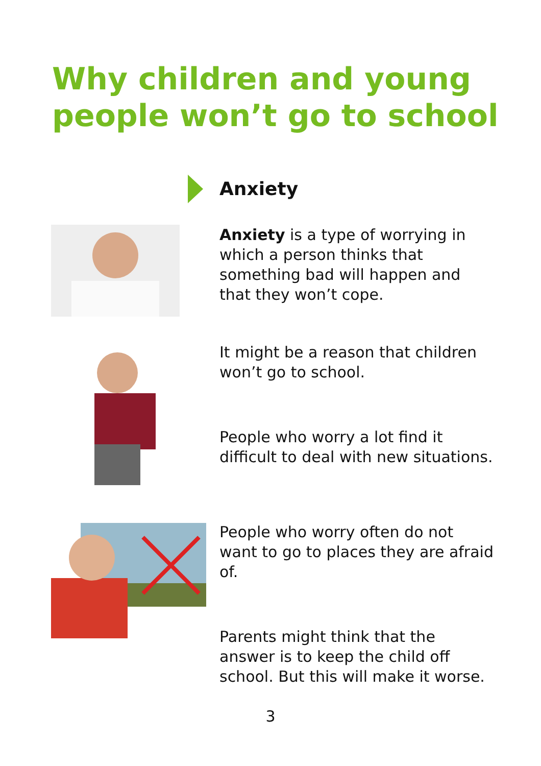Why children and young people won’t go to school
Anxiety
Anxiety is a type of worrying in which a person thinks that something bad will happen and that they won’t cope.
It might be a reason that children won’t go to school.
People who worry a lot find it difficult to deal with new situations.
People who worry often do not want to go to places they are afraid of.
Parents might think that the answer is to keep the child off school. But this will make it worse.
3